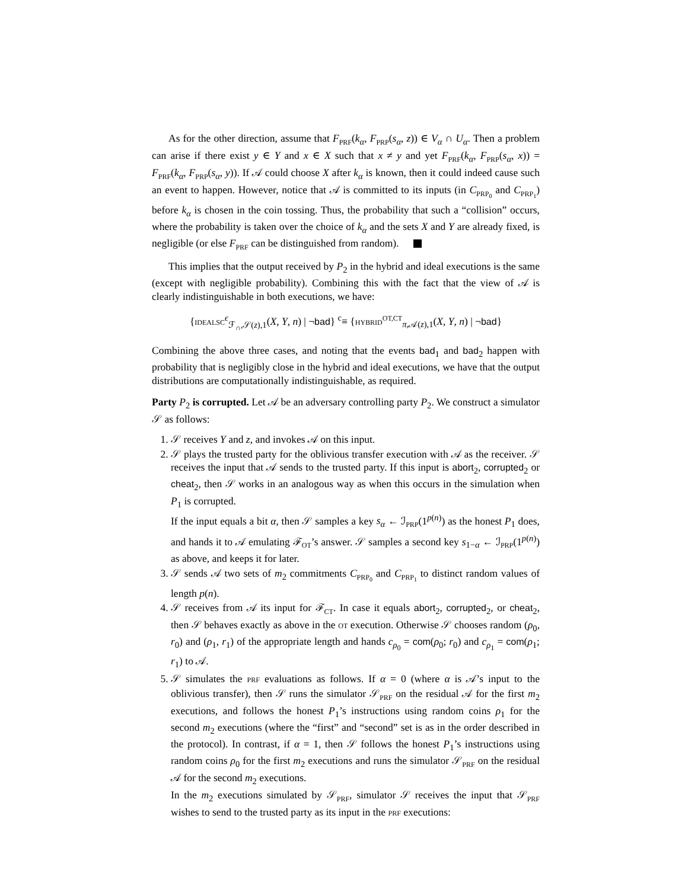As for the other direction, assume that F<sub>PRF</sub>(k<sub>α</sub>, F<sub>PRP</sub>(s<sub>α</sub>, z)) ∈ V<sub>α</sub> ∩ U<sub>α</sub>. Then a problem can arise if there exist y ∈ Y and x ∈ X such that x ≠ y and yet F<sub>PRF</sub>(k<sub>α</sub>, F<sub>PRP</sub>(s<sub>α</sub>, x)) = F<sub>PRF</sub>(k<sub>α</sub>, F<sub>PRP</sub>(s<sub>α</sub>, y)). If 𝒜 could choose X after k<sub>α</sub> is known, then it could indeed cause such an event to happen. However, notice that 𝒜 is committed to its inputs (in C<sub>PRP<sub>0</sub></sub> and C<sub>PRP<sub>1</sub></sub>) before k<sub>α</sub> is chosen in the coin tossing. Thus, the probability that such a “collision” occurs, where the probability is taken over the choice of k<sub>α</sub> and the sets X and Y are already fixed, is negligible (or else F<sub>PRF</sub> can be distinguished from random).
This implies that the output received by P<sub>2</sub> in the hybrid and ideal executions is the same (except with negligible probability). Combining this with the fact that the view of 𝒜 is clearly indistinguishable in both executions, we have:
{IDEALSC<sup>ϵ</sup><sub>ℱ<sub>∩</sub>,𝒮(z),1</sub>(X, Y, n) | ¬bad} <sup>c</sup>≡ {HYBRID<sup>OT,CT</sup><sub>π,𝒜(z),1</sub>(X, Y, n) | ¬bad}
Combining the above three cases, and noting that the events bad<sub>1</sub> and bad<sub>2</sub> happen with probability that is negligibly close in the hybrid and ideal executions, we have that the output distributions are computationally indistinguishable, as required.
Party P<sub>2</sub> is corrupted. Let 𝒜 be an adversary controlling party P<sub>2</sub>. We construct a simulator 𝒮 as follows:
1. 𝒮 receives Y and z, and invokes 𝒜 on this input.
2. 𝒮 plays the trusted party for the oblivious transfer execution with 𝒜 as the receiver. 𝒮 receives the input that 𝒜 sends to the trusted party. If this input is abort<sub>2</sub>, corrupted<sub>2</sub> or cheat<sub>2</sub>, then 𝒮 works in an analogous way as when this occurs in the simulation when P<sub>1</sub> is corrupted.
If the input equals a bit α, then 𝒮 samples a key s<sub>α</sub> ← ℐ<sub>PRP</sub>(1<sup>p(n)</sup>) as the honest P<sub>1</sub> does, and hands it to 𝒜 emulating ℱ<sub>OT</sub>’s answer. 𝒮 samples a second key s<sub>1−α</sub> ← ℐ<sub>PRP</sub>(1<sup>p(n)</sup>) as above, and keeps it for later.
3. 𝒮 sends 𝒜 two sets of m<sub>2</sub> commitments C<sub>PRP<sub>0</sub></sub> and C<sub>PRP<sub>1</sub></sub> to distinct random values of length p(n).
4. 𝒮 receives from 𝒜 its input for ℱ<sub>CT</sub>. In case it equals abort<sub>2</sub>, corrupted<sub>2</sub>, or cheat<sub>2</sub>, then 𝒮 behaves exactly as above in the OT execution. Otherwise 𝒮 chooses random (ρ<sub>0</sub>, r<sub>0</sub>) and (ρ<sub>1</sub>, r<sub>1</sub>) of the appropriate length and hands c<sub>ρ<sub>0</sub></sub> = com(ρ<sub>0</sub>; r<sub>0</sub>) and c<sub>ρ<sub>1</sub></sub> = com(ρ<sub>1</sub>; r<sub>1</sub>) to 𝒜.
5. 𝒮 simulates the PRF evaluations as follows. If α = 0 (where α is 𝒜’s input to the oblivious transfer), then 𝒮 runs the simulator 𝒮<sub>PRF</sub> on the residual 𝒜 for the first m<sub>2</sub> executions, and follows the honest P<sub>1</sub>’s instructions using random coins ρ<sub>1</sub> for the second m<sub>2</sub> executions (where the “first” and “second” set is as in the order described in the protocol). In contrast, if α = 1, then 𝒮 follows the honest P<sub>1</sub>’s instructions using random coins ρ<sub>0</sub> for the first m<sub>2</sub> executions and runs the simulator 𝒮<sub>PRF</sub> on the residual 𝒜 for the second m<sub>2</sub> executions.
In the m<sub>2</sub> executions simulated by 𝒮<sub>PRF</sub>, simulator 𝒮 receives the input that 𝒮<sub>PRF</sub> wishes to send to the trusted party as its input in the PRF executions: